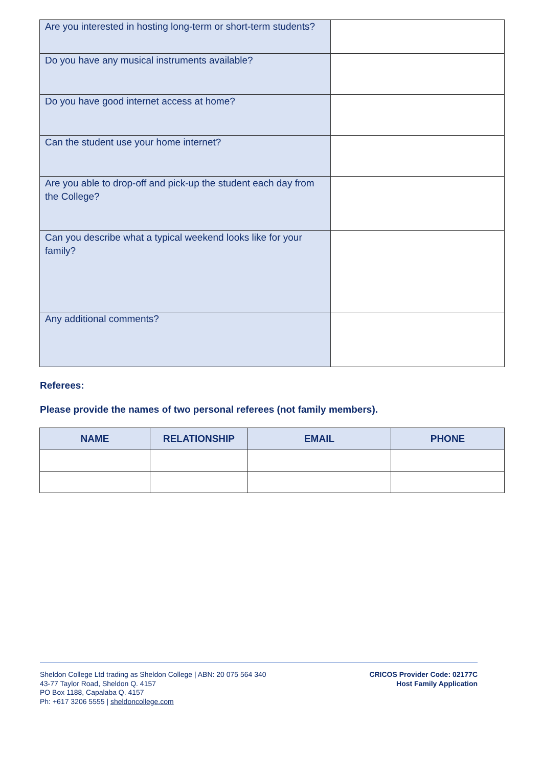| Are you interested in hosting long-term or short-term students? | |
| Do you have any musical instruments available? | |
| Do you have good internet access at home? | |
| Can the student use your home internet? | |
| Are you able to drop-off and pick-up the student each day from the College? | |
| Can you describe what a typical weekend looks like for your family? | |
| Any additional comments? | |
Referees:
Please provide the names of two personal referees (not family members).
| NAME | RELATIONSHIP | EMAIL | PHONE |
| --- | --- | --- | --- |
Sheldon College Ltd trading as Sheldon College | ABN: 20 075 564 340
43-77 Taylor Road, Sheldon Q. 4157
PO Box 1188, Capalaba Q. 4157
Ph: +617 3206 5555 | sheldoncollege.com
CRICOS Provider Code: 02177C
Host Family Application